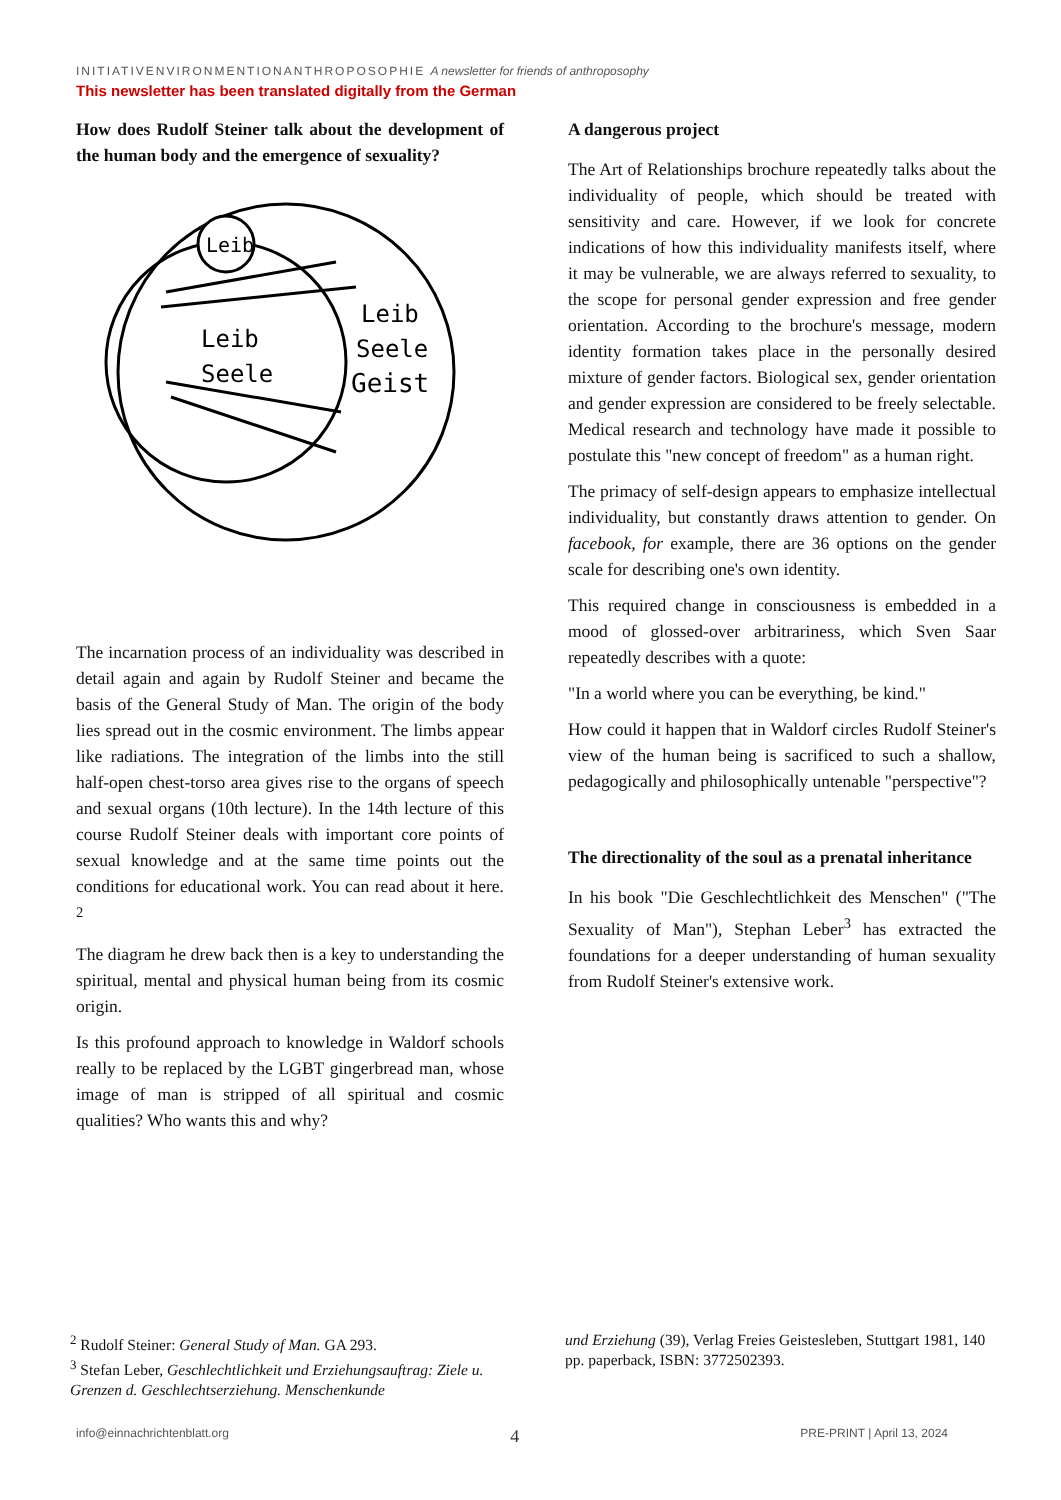INITIATIVENVIRONMENTIONANTHROPOSOPHIE A newsletter for friends of anthroposophy
This newsletter has been translated digitally from the German
How does Rudolf Steiner talk about the development of the human body and the emergence of sexuality?
Leib
Leib
Seele
Leib
Seele
Geist
The incarnation process of an individuality was described in detail again and again by Rudolf Steiner and became the basis of the General Study of Man. The origin of the body lies spread out in the cosmic environment. The limbs appear like radiations. The integration of the limbs into the still half-open chest-torso area gives rise to the organs of speech and sexual organs (10th lecture). In the 14th lecture of this course Rudolf Steiner deals with important core points of sexual knowledge and at the same time points out the conditions for educational work. You can read about it here. <sup>2</sup>
The diagram he drew back then is a key to understanding the spiritual, mental and physical human being from its cosmic origin.
Is this profound approach to knowledge in Waldorf schools really to be replaced by the LGBT gingerbread man, whose image of man is stripped of all spiritual and cosmic qualities? Who wants this and why?
A dangerous project
The Art of Relationships brochure repeatedly talks about the individuality of people, which should be treated with sensitivity and care. However, if we look for concrete indications of how this individuality manifests itself, where it may be vulnerable, we are always referred to sexuality, to the scope for personal gender expression and free gender orientation. According to the brochure's message, modern identity formation takes place in the personally desired mixture of gender factors. Biological sex, gender orientation and gender expression are considered to be freely selectable. Medical research and technology have made it possible to postulate this "new concept of freedom" as a human right.
The primacy of self-design appears to emphasize intellectual individuality, but constantly draws attention to gender. On facebook, for example, there are 36 options on the gender scale for describing one's own identity.
This required change in consciousness is embedded in a mood of glossed-over arbitrariness, which Sven Saar repeatedly describes with a quote:
"In a world where you can be everything, be kind."
How could it happen that in Waldorf circles Rudolf Steiner's view of the human being is sacrificed to such a shallow, pedagogically and philosophically untenable "perspective"?
The directionality of the soul as a prenatal inheritance
In his book "Die Geschlechtlichkeit des Menschen" ("The Sexuality of Man"), Stephan Leber<sup>3</sup> has extracted the foundations for a deeper understanding of human sexuality from Rudolf Steiner's extensive work.
<sup>2</sup> Rudolf Steiner: General Study of Man. GA 293.
<sup>3</sup> Stefan Leber, Geschlechtlichkeit und Erziehungsauftrag: Ziele u. Grenzen d. Geschlechtserziehung. Menschenkunde
und Erziehung (39), Verlag Freies Geistesleben, Stuttgart 1981, 140 pp. paperback, ISBN: 3772502393.
info@einnachrichtenblatt.org 4 PRE-PRINT | April 13, 2024